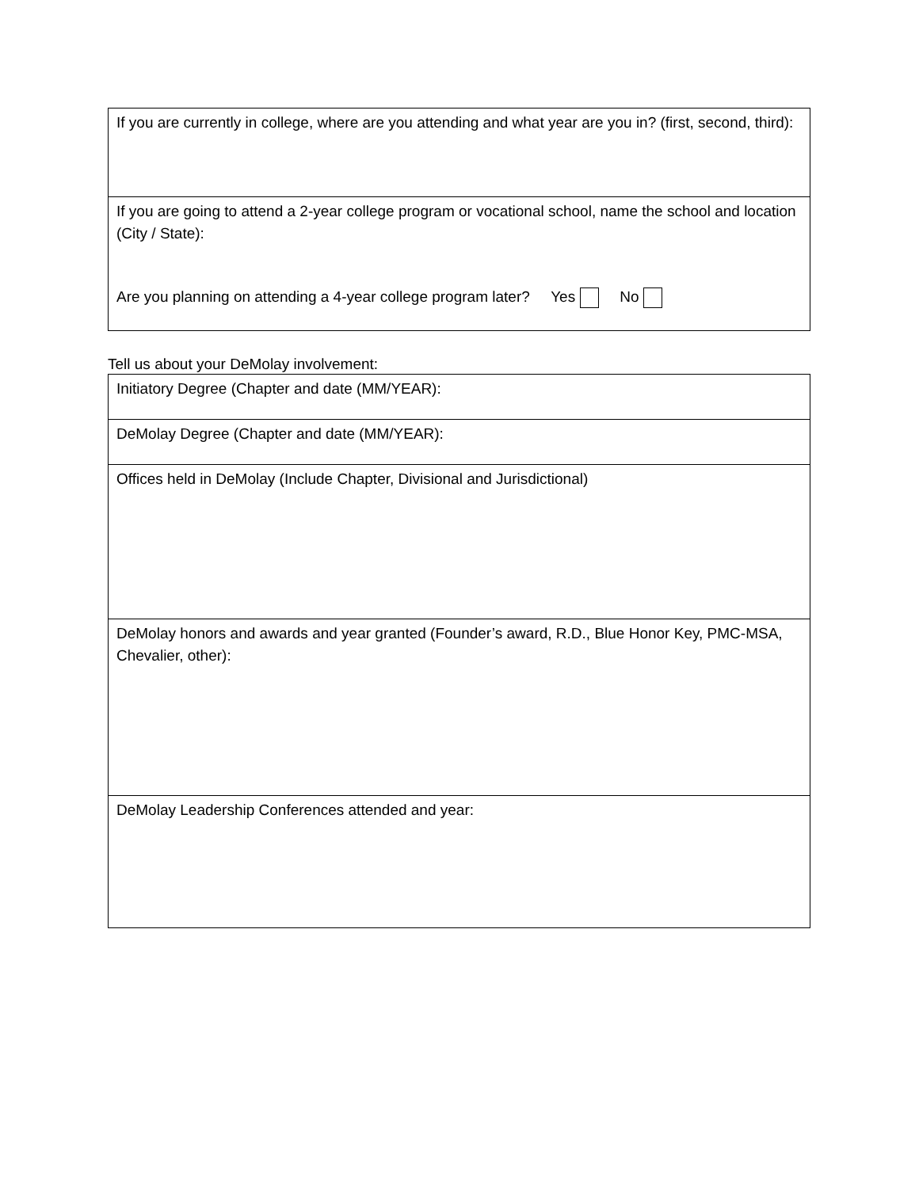| If you are currently in college, where are you attending and what year are you in? (first, second, third): |
| If you are going to attend a 2-year college program or vocational school, name the school and location (City / State): Are you planning on attending a 4-year college program later? Yes No |
Tell us about your DeMolay involvement:
| Initiatory Degree (Chapter and date (MM/YEAR): |
| DeMolay Degree (Chapter and date (MM/YEAR): |
| Offices held in DeMolay (Include Chapter, Divisional and Jurisdictional) |
| DeMolay honors and awards and year granted (Founder’s award, R.D., Blue Honor Key, PMC-MSA, Chevalier, other): |
| DeMolay Leadership Conferences attended and year: |